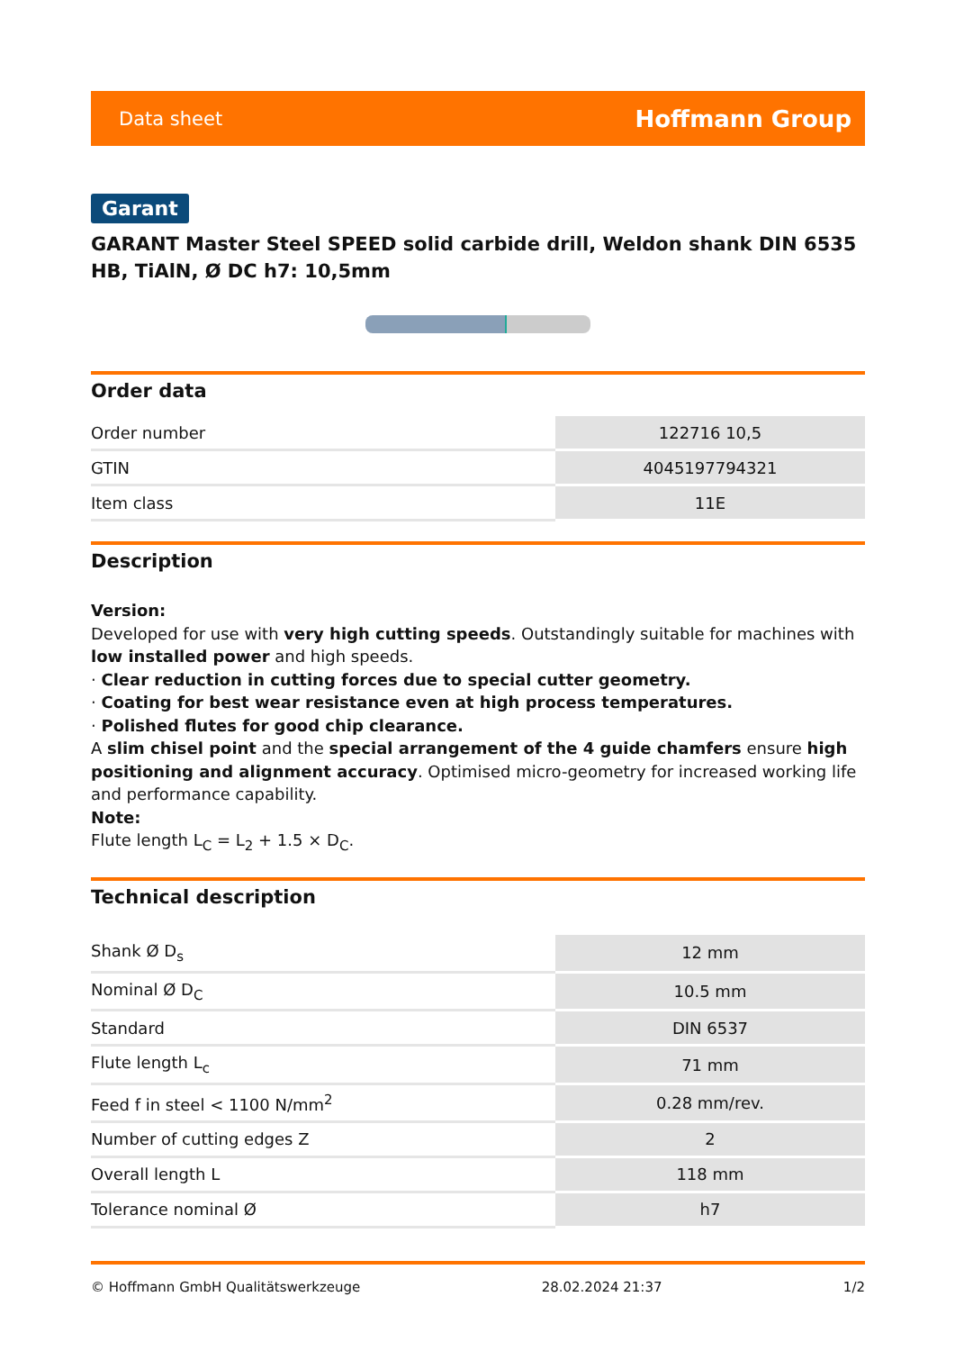Data sheet Hoffmann Group
Garant
GARANT Master Steel SPEED solid carbide drill, Weldon shank DIN 6535 HB, TiAlN, Ø DC h7: 10,5mm
Order data
| Order number | 122716 10,5 |
| GTIN | 4045197794321 |
| Item class | 11E |
Description
Version:
Developed for use with very high cutting speeds. Outstandingly suitable for machines with low installed power and high speeds.
· Clear reduction in cutting forces due to special cutter geometry.
· Coating for best wear resistance even at high process temperatures.
· Polished flutes for good chip clearance.
A slim chisel point and the special arrangement of the 4 guide chamfers ensure high positioning and alignment accuracy. Optimised micro-geometry for increased working life and performance capability.
Note:
Flute length L<sub>C</sub> = L<sub>2</sub> + 1.5 × D<sub>C</sub>.
Technical description
| Shank Ø D<sub>s</sub> | 12 mm |
| Nominal Ø D<sub>C</sub> | 10.5 mm |
| Standard | DIN 6537 |
| Flute length L<sub>c</sub> | 71 mm |
| Feed f in steel < 1100 N/mm<sup>2</sup> | 0.28 mm/rev. |
| Number of cutting edges Z | 2 |
| Overall length L | 118 mm |
| Tolerance nominal Ø | h7 |
© Hoffmann GmbH Qualitätswerkzeuge 28.02.2024 21:37 1/2